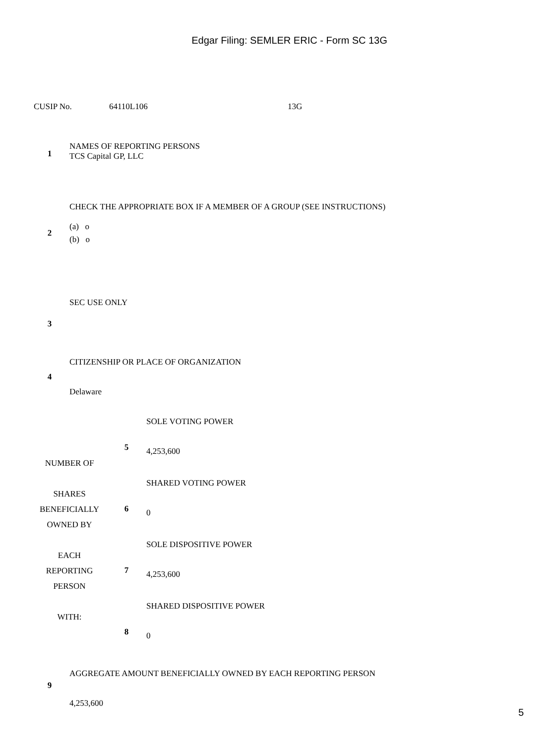Edgar Filing: SEMLER ERIC - Form SC 13G
CUSIP No. 64110L106 13G
| 1 | NAMES OF REPORTING PERSONS TCS Capital GP, LLC |
| 2 | CHECK THE APPROPRIATE BOX IF A MEMBER OF A GROUP (SEE INSTRUCTIONS) (a) o (b) o |
| 3 | SEC USE ONLY |
| 4 | CITIZENSHIP OR PLACE OF ORGANIZATION Delaware |
| NUMBER OF SHARES BENEFICIALLY OWNED BY EACH REPORTING PERSON WITH: | 5 | SOLE VOTING POWER 4,253,600 |
| | 6 | SHARED VOTING POWER 0 |
| | 7 | SOLE DISPOSITIVE POWER 4,253,600 |
| | 8 | SHARED DISPOSITIVE POWER 0 |
| 9 | AGGREGATE AMOUNT BENEFICIALLY OWNED BY EACH REPORTING PERSON 4,253,600 |
5